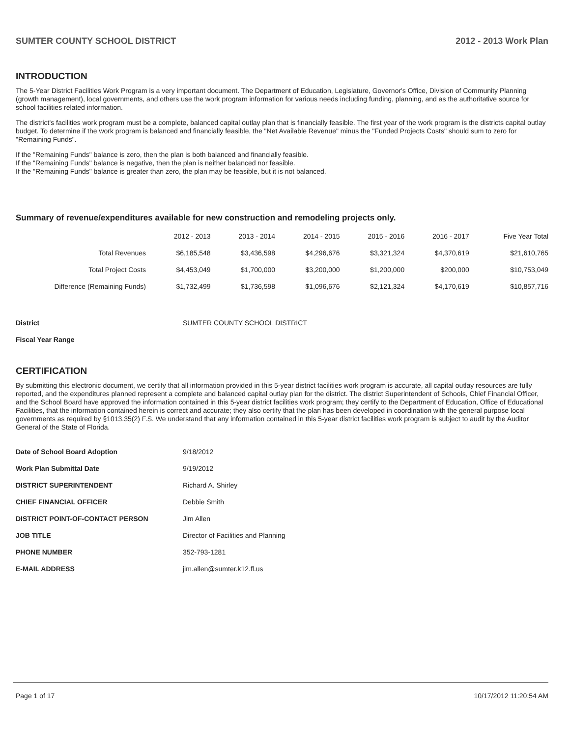SUMTER COUNTY SCHOOL DISTRICT 2012 - 2013 Work Plan
INTRODUCTION
The 5-Year District Facilities Work Program is a very important document. The Department of Education, Legislature, Governor's Office, Division of Community Planning (growth management), local governments, and others use the work program information for various needs including funding, planning, and as the authoritative source for school facilities related information.
The district's facilities work program must be a complete, balanced capital outlay plan that is financially feasible. The first year of the work program is the districts capital outlay budget. To determine if the work program is balanced and financially feasible, the "Net Available Revenue" minus the "Funded Projects Costs" should sum to zero for "Remaining Funds".
If the "Remaining Funds" balance is zero, then the plan is both balanced and financially feasible.
If the "Remaining Funds" balance is negative, then the plan is neither balanced nor feasible.
If the "Remaining Funds" balance is greater than zero, the plan may be feasible, but it is not balanced.
Summary of revenue/expenditures available for new construction and remodeling projects only.
| | 2012 - 2013 | 2013 - 2014 | 2014 - 2015 | 2015 - 2016 | 2016 - 2017 | Five Year Total |
| --- | --- | --- | --- | --- | --- | --- |
| Total Revenues | $6,185,548 | $3,436,598 | $4,296,676 | $3,321,324 | $4,370,619 | $21,610,765 |
| Total Project Costs | $4,453,049 | $1,700,000 | $3,200,000 | $1,200,000 | $200,000 | $10,753,049 |
| Difference (Remaining Funds) | $1,732,499 | $1,736,598 | $1,096,676 | $2,121,324 | $4,170,619 | $10,857,716 |
| District | SUMTER COUNTY SCHOOL DISTRICT |
| Fiscal Year Range | |
CERTIFICATION
By submitting this electronic document, we certify that all information provided in this 5-year district facilities work program is accurate, all capital outlay resources are fully reported, and the expenditures planned represent a complete and balanced capital outlay plan for the district. The district Superintendent of Schools, Chief Financial Officer, and the School Board have approved the information contained in this 5-year district facilities work program; they certify to the Department of Education, Office of Educational Facilities, that the information contained herein is correct and accurate; they also certify that the plan has been developed in coordination with the general purpose local governments as required by §1013.35(2) F.S. We understand that any information contained in this 5-year district facilities work program is subject to audit by the Auditor General of the State of Florida.
| Date of School Board Adoption | 9/18/2012 |
| Work Plan Submittal Date | 9/19/2012 |
| DISTRICT SUPERINTENDENT | Richard A. Shirley |
| CHIEF FINANCIAL OFFICER | Debbie Smith |
| DISTRICT POINT-OF-CONTACT PERSON | Jim Allen |
| JOB TITLE | Director of Facilities and Planning |
| PHONE NUMBER | 352-793-1281 |
| E-MAIL ADDRESS | jim.allen@sumter.k12.fl.us |
Page 1 of 17 10/17/2012 11:20:54 AM